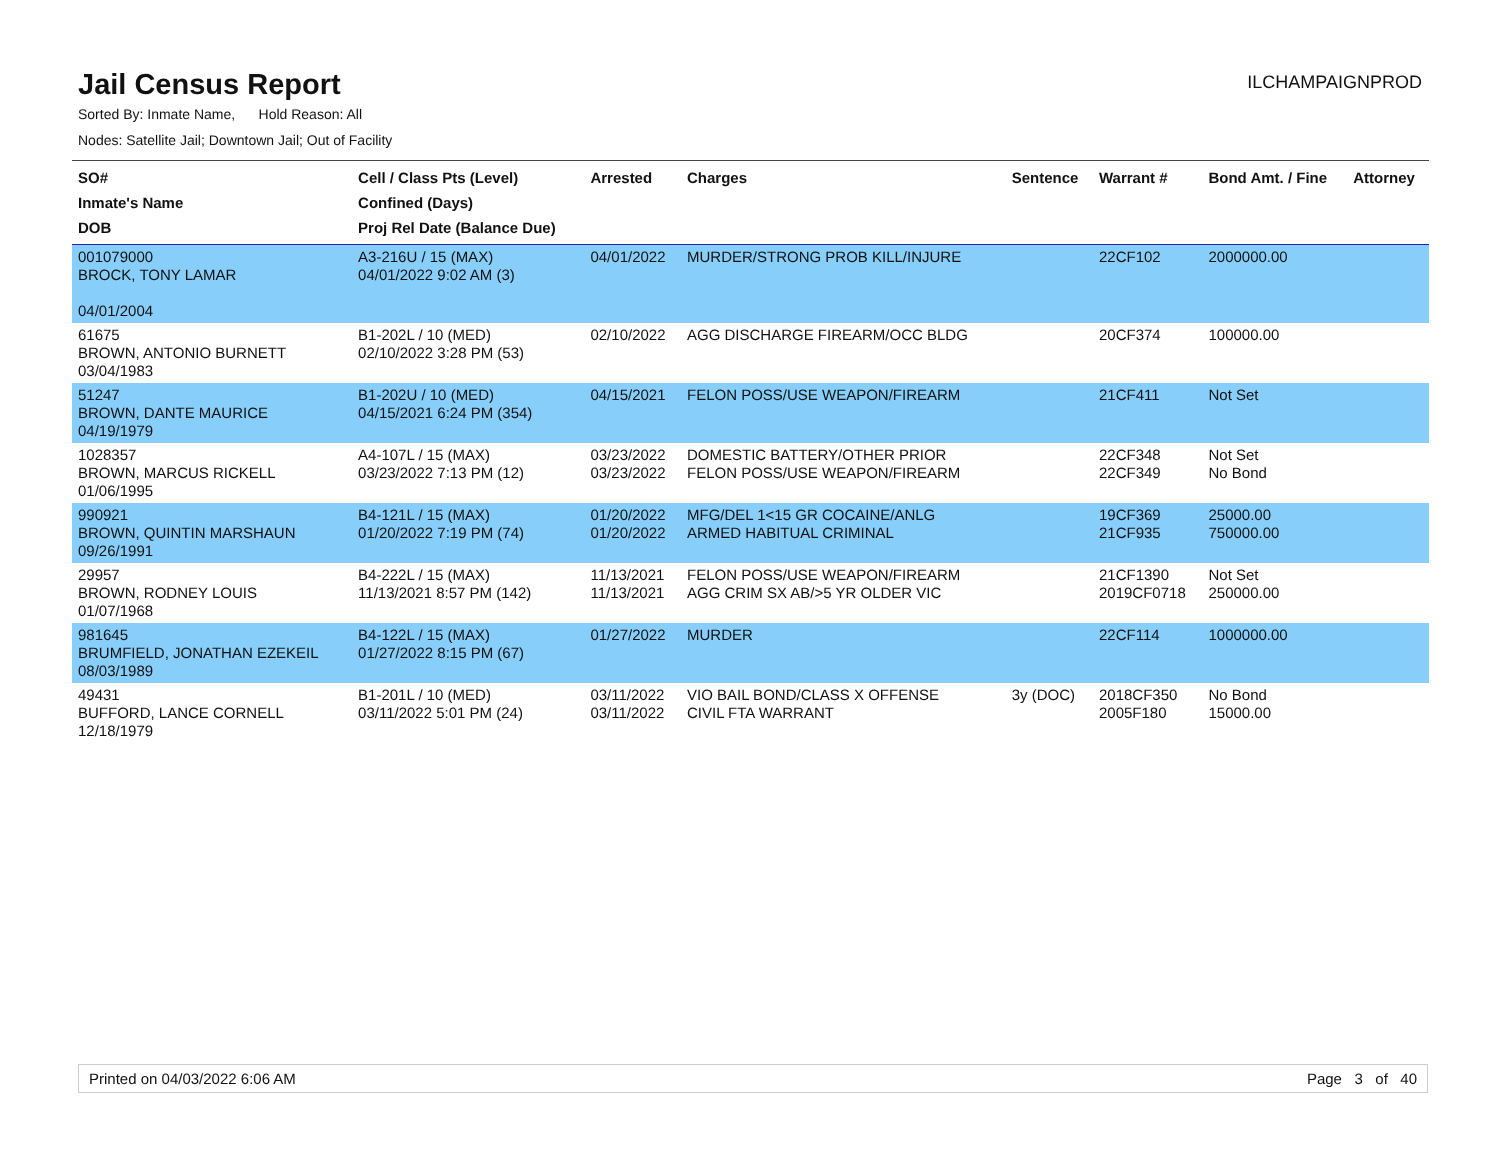Jail Census Report
ILCHAMPAIGNPROD
Sorted By: Inmate Name, Hold Reason: All
Nodes: Satellite Jail; Downtown Jail; Out of Facility
| SO# Inmate's Name DOB | Cell / Class Pts (Level) Confined (Days) Proj Rel Date (Balance Due) | Arrested | Charges | Sentence | Warrant # | Bond Amt. / Fine | Attorney |
| --- | --- | --- | --- | --- | --- | --- | --- |
| 001079000 BROCK, TONY LAMAR 04/01/2004 | A3-216U / 15 (MAX) 04/01/2022 9:02 AM (3) | 04/01/2022 | MURDER/STRONG PROB KILL/INJURE | | 22CF102 | 2000000.00 | |
| 61675 BROWN, ANTONIO BURNETT 03/04/1983 | B1-202L / 10 (MED) 02/10/2022 3:28 PM (53) | 02/10/2022 | AGG DISCHARGE FIREARM/OCC BLDG | | 20CF374 | 100000.00 | |
| 51247 BROWN, DANTE MAURICE 04/19/1979 | B1-202U / 10 (MED) 04/15/2021 6:24 PM (354) | 04/15/2021 | FELON POSS/USE WEAPON/FIREARM | | 21CF411 | Not Set | |
| 1028357 BROWN, MARCUS RICKELL 01/06/1995 | A4-107L / 15 (MAX) 03/23/2022 7:13 PM (12) | 03/23/2022 03/23/2022 | DOMESTIC BATTERY/OTHER PRIOR FELON POSS/USE WEAPON/FIREARM | | 22CF348 22CF349 | Not Set No Bond | |
| 990921 BROWN, QUINTIN MARSHAUN 09/26/1991 | B4-121L / 15 (MAX) 01/20/2022 7:19 PM (74) | 01/20/2022 01/20/2022 | MFG/DEL 1<15 GR COCAINE/ANLG ARMED HABITUAL CRIMINAL | | 19CF369 21CF935 | 25000.00 750000.00 | |
| 29957 BROWN, RODNEY LOUIS 01/07/1968 | B4-222L / 15 (MAX) 11/13/2021 8:57 PM (142) | 11/13/2021 11/13/2021 | FELON POSS/USE WEAPON/FIREARM AGG CRIM SX AB/>5 YR OLDER VIC | | 21CF1390 2019CF0718 | Not Set 250000.00 | |
| 981645 BRUMFIELD, JONATHAN EZEKEIL 08/03/1989 | B4-122L / 15 (MAX) 01/27/2022 8:15 PM (67) | 01/27/2022 | MURDER | | 22CF114 | 1000000.00 | |
| 49431 BUFFORD, LANCE CORNELL 12/18/1979 | B1-201L / 10 (MED) 03/11/2022 5:01 PM (24) | 03/11/2022 03/11/2022 | VIO BAIL BOND/CLASS X OFFENSE CIVIL FTA WARRANT | 3y (DOC) | 2018CF350 2005F180 | No Bond 15000.00 | |
Printed on 04/03/2022 6:06 AM Page 3 of 40